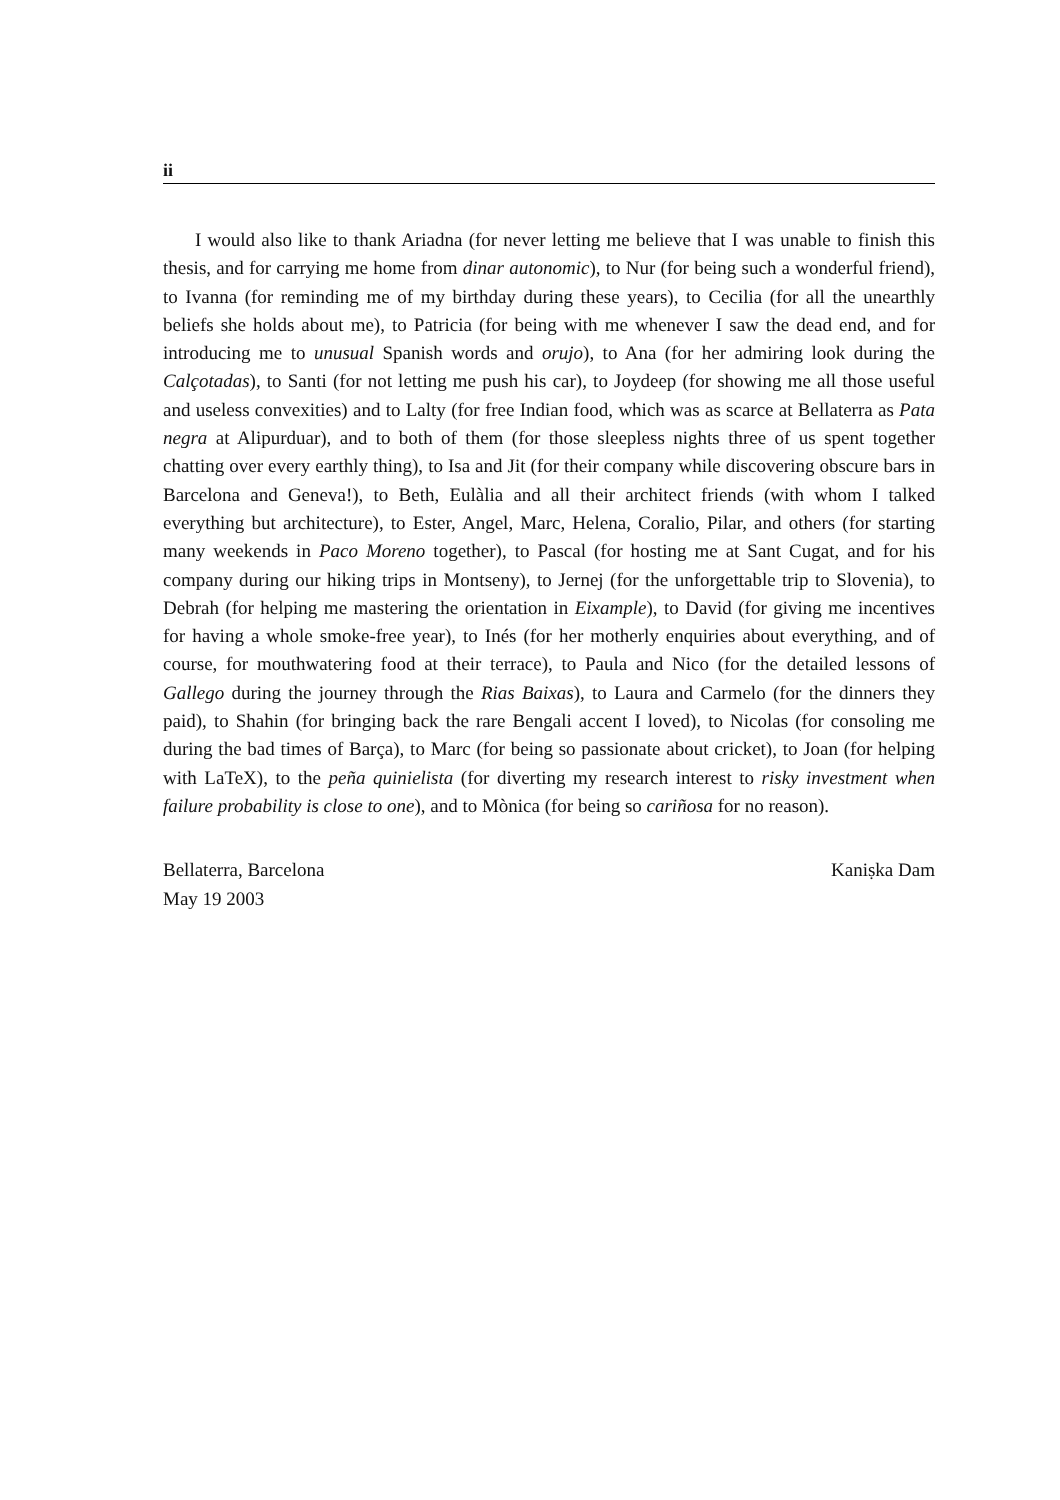ii
I would also like to thank Ariadna (for never letting me believe that I was unable to finish this thesis, and for carrying me home from dinar autonomic), to Nur (for being such a wonderful friend), to Ivanna (for reminding me of my birthday during these years), to Cecilia (for all the unearthly beliefs she holds about me), to Patricia (for being with me whenever I saw the dead end, and for introducing me to unusual Spanish words and orujo), to Ana (for her admiring look during the Calçotadas), to Santi (for not letting me push his car), to Joydeep (for showing me all those useful and useless convexities) and to Lalty (for free Indian food, which was as scarce at Bellaterra as Pata negra at Alipurduar), and to both of them (for those sleepless nights three of us spent together chatting over every earthly thing), to Isa and Jit (for their company while discovering obscure bars in Barcelona and Geneva!), to Beth, Eulàlia and all their architect friends (with whom I talked everything but architecture), to Ester, Angel, Marc, Helena, Coralio, Pilar, and others (for starting many weekends in Paco Moreno together), to Pascal (for hosting me at Sant Cugat, and for his company during our hiking trips in Montseny), to Jernej (for the unforgettable trip to Slovenia), to Debrah (for helping me mastering the orientation in Eixample), to David (for giving me incentives for having a whole smoke-free year), to Inés (for her motherly enquiries about everything, and of course, for mouthwatering food at their terrace), to Paula and Nico (for the detailed lessons of Gallego during the journey through the Rias Baixas), to Laura and Carmelo (for the dinners they paid), to Shahin (for bringing back the rare Bengali accent I loved), to Nicolas (for consoling me during the bad times of Barça), to Marc (for being so passionate about cricket), to Joan (for helping with LaTeX), to the peña quinielista (for diverting my research interest to risky investment when failure probability is close to one), and to Mònica (for being so cariñosa for no reason).
Bellaterra, Barcelona
May 19 2003
Kaniṣka Dam